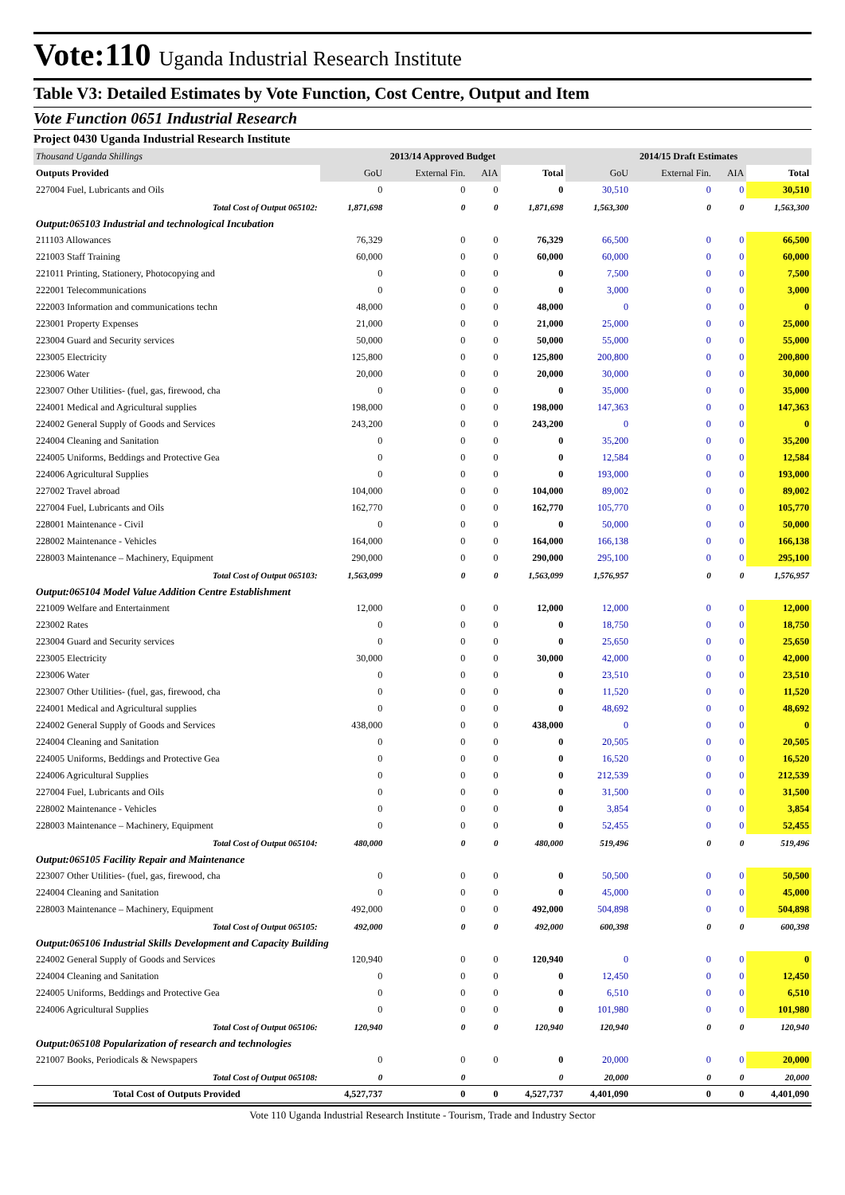Vote:110 Uganda Industrial Research Institute
Table V3: Detailed Estimates by Vote Function, Cost Centre, Output and Item
Vote Function 0651 Industrial Research
Project 0430 Uganda Industrial Research Institute
| Thousand Uganda Shillings | 2013/14 Approved Budget | | | | 2014/15 Draft Estimates | | | |
| Outputs Provided | GoU | External Fin. | AIA | Total | GoU | External Fin. | AIA | Total |
| 227004 Fuel, Lubricants and Oils | 0 | 0 | 0 | 0 | 30,510 | 0 | 0 | 30,510 |
| Total Cost of Output 065102: | 1,871,698 | 0 | 0 | 1,871,698 | 1,563,300 | 0 | 0 | 1,563,300 |
| Output:065103 Industrial and technological Incubation | | | | | | | | |
| 211103 Allowances | 76,329 | 0 | 0 | 76,329 | 66,500 | 0 | 0 | 66,500 |
| 221003 Staff Training | 60,000 | 0 | 0 | 60,000 | 60,000 | 0 | 0 | 60,000 |
| 221011 Printing, Stationery, Photocopying and | 0 | 0 | 0 | 0 | 7,500 | 0 | 0 | 7,500 |
| 222001 Telecommunications | 0 | 0 | 0 | 0 | 3,000 | 0 | 0 | 3,000 |
| 222003 Information and communications techn | 48,000 | 0 | 0 | 48,000 | 0 | 0 | 0 | 0 |
| 223001 Property Expenses | 21,000 | 0 | 0 | 21,000 | 25,000 | 0 | 0 | 25,000 |
| 223004 Guard and Security services | 50,000 | 0 | 0 | 50,000 | 55,000 | 0 | 0 | 55,000 |
| 223005 Electricity | 125,800 | 0 | 0 | 125,800 | 200,800 | 0 | 0 | 200,800 |
| 223006 Water | 20,000 | 0 | 0 | 20,000 | 30,000 | 0 | 0 | 30,000 |
| 223007 Other Utilities- (fuel, gas, firewood, cha | 0 | 0 | 0 | 0 | 35,000 | 0 | 0 | 35,000 |
| 224001 Medical and Agricultural supplies | 198,000 | 0 | 0 | 198,000 | 147,363 | 0 | 0 | 147,363 |
| 224002 General Supply of Goods and Services | 243,200 | 0 | 0 | 243,200 | 0 | 0 | 0 | 0 |
| 224004 Cleaning and Sanitation | 0 | 0 | 0 | 0 | 35,200 | 0 | 0 | 35,200 |
| 224005 Uniforms, Beddings and Protective Gea | 0 | 0 | 0 | 0 | 12,584 | 0 | 0 | 12,584 |
| 224006 Agricultural Supplies | 0 | 0 | 0 | 0 | 193,000 | 0 | 0 | 193,000 |
| 227002 Travel abroad | 104,000 | 0 | 0 | 104,000 | 89,002 | 0 | 0 | 89,002 |
| 227004 Fuel, Lubricants and Oils | 162,770 | 0 | 0 | 162,770 | 105,770 | 0 | 0 | 105,770 |
| 228001 Maintenance - Civil | 0 | 0 | 0 | 0 | 50,000 | 0 | 0 | 50,000 |
| 228002 Maintenance - Vehicles | 164,000 | 0 | 0 | 164,000 | 166,138 | 0 | 0 | 166,138 |
| 228003 Maintenance – Machinery, Equipment | 290,000 | 0 | 0 | 290,000 | 295,100 | 0 | 0 | 295,100 |
| Total Cost of Output 065103: | 1,563,099 | 0 | 0 | 1,563,099 | 1,576,957 | 0 | 0 | 1,576,957 |
| Output:065104 Model Value Addition Centre Establishment | | | | | | | | |
| 221009 Welfare and Entertainment | 12,000 | 0 | 0 | 12,000 | 12,000 | 0 | 0 | 12,000 |
| 223002 Rates | 0 | 0 | 0 | 0 | 18,750 | 0 | 0 | 18,750 |
| 223004 Guard and Security services | 0 | 0 | 0 | 0 | 25,650 | 0 | 0 | 25,650 |
| 223005 Electricity | 30,000 | 0 | 0 | 30,000 | 42,000 | 0 | 0 | 42,000 |
| 223006 Water | 0 | 0 | 0 | 0 | 23,510 | 0 | 0 | 23,510 |
| 223007 Other Utilities- (fuel, gas, firewood, cha | 0 | 0 | 0 | 0 | 11,520 | 0 | 0 | 11,520 |
| 224001 Medical and Agricultural supplies | 0 | 0 | 0 | 0 | 48,692 | 0 | 0 | 48,692 |
| 224002 General Supply of Goods and Services | 438,000 | 0 | 0 | 438,000 | 0 | 0 | 0 | 0 |
| 224004 Cleaning and Sanitation | 0 | 0 | 0 | 0 | 20,505 | 0 | 0 | 20,505 |
| 224005 Uniforms, Beddings and Protective Gea | 0 | 0 | 0 | 0 | 16,520 | 0 | 0 | 16,520 |
| 224006 Agricultural Supplies | 0 | 0 | 0 | 0 | 212,539 | 0 | 0 | 212,539 |
| 227004 Fuel, Lubricants and Oils | 0 | 0 | 0 | 0 | 31,500 | 0 | 0 | 31,500 |
| 228002 Maintenance - Vehicles | 0 | 0 | 0 | 0 | 3,854 | 0 | 0 | 3,854 |
| 228003 Maintenance – Machinery, Equipment | 0 | 0 | 0 | 0 | 52,455 | 0 | 0 | 52,455 |
| Total Cost of Output 065104: | 480,000 | 0 | 0 | 480,000 | 519,496 | 0 | 0 | 519,496 |
| Output:065105 Facility Repair and Maintenance | | | | | | | | |
| 223007 Other Utilities- (fuel, gas, firewood, cha | 0 | 0 | 0 | 0 | 50,500 | 0 | 0 | 50,500 |
| 224004 Cleaning and Sanitation | 0 | 0 | 0 | 0 | 45,000 | 0 | 0 | 45,000 |
| 228003 Maintenance – Machinery, Equipment | 492,000 | 0 | 0 | 492,000 | 504,898 | 0 | 0 | 504,898 |
| Total Cost of Output 065105: | 492,000 | 0 | 0 | 492,000 | 600,398 | 0 | 0 | 600,398 |
| Output:065106 Industrial Skills Development and Capacity Building | | | | | | | | |
| 224002 General Supply of Goods and Services | 120,940 | 0 | 0 | 120,940 | 0 | 0 | 0 | 0 |
| 224004 Cleaning and Sanitation | 0 | 0 | 0 | 0 | 12,450 | 0 | 0 | 12,450 |
| 224005 Uniforms, Beddings and Protective Gea | 0 | 0 | 0 | 0 | 6,510 | 0 | 0 | 6,510 |
| 224006 Agricultural Supplies | 0 | 0 | 0 | 0 | 101,980 | 0 | 0 | 101,980 |
| Total Cost of Output 065106: | 120,940 | 0 | 0 | 120,940 | 120,940 | 0 | 0 | 120,940 |
| Output:065108 Popularization of research and technologies | | | | | | | | |
| 221007 Books, Periodicals & Newspapers | 0 | 0 | 0 | 0 | 20,000 | 0 | 0 | 20,000 |
| Total Cost of Output 065108: | 0 | 0 | | 0 | 20,000 | 0 | 0 | 20,000 |
| Total Cost of Outputs Provided | 4,527,737 | 0 | 0 | 4,527,737 | 4,401,090 | 0 | 0 | 4,401,090 |
Vote 110 Uganda Industrial Research Institute - Tourism, Trade and Industry Sector